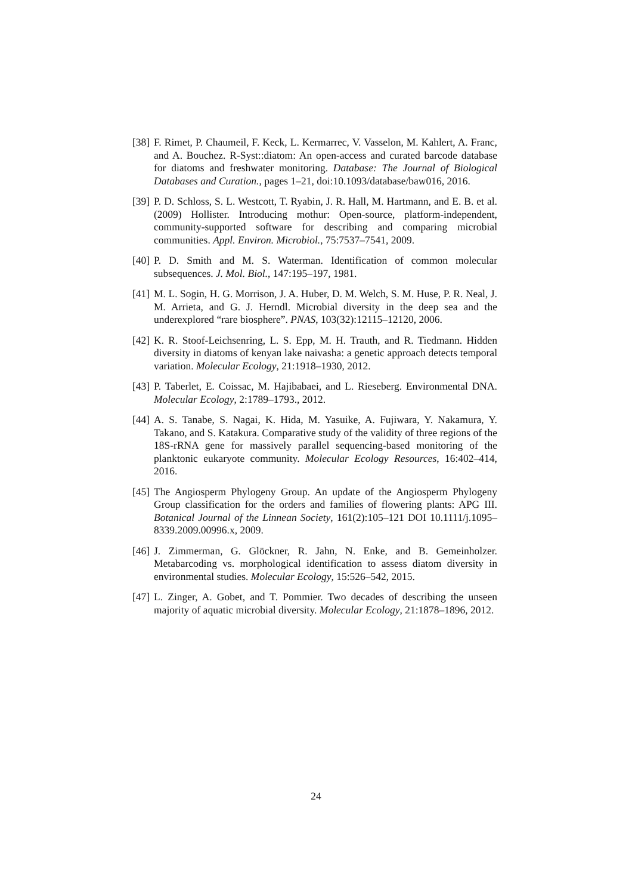[38] F. Rimet, P. Chaumeil, F. Keck, L. Kermarrec, V. Vasselon, M. Kahlert, A. Franc, and A. Bouchez. R-Syst::diatom: An open-access and curated barcode database for diatoms and freshwater monitoring. Database: The Journal of Biological Databases and Curation., pages 1–21, doi:10.1093/database/baw016, 2016.
[39] P. D. Schloss, S. L. Westcott, T. Ryabin, J. R. Hall, M. Hartmann, and E. B. et al. (2009) Hollister. Introducing mothur: Open-source, platform-independent, community-supported software for describing and comparing microbial communities. Appl. Environ. Microbiol., 75:7537–7541, 2009.
[40] P. D. Smith and M. S. Waterman. Identification of common molecular subsequences. J. Mol. Biol., 147:195–197, 1981.
[41] M. L. Sogin, H. G. Morrison, J. A. Huber, D. M. Welch, S. M. Huse, P. R. Neal, J. M. Arrieta, and G. J. Herndl. Microbial diversity in the deep sea and the underexplored “rare biosphere”. PNAS, 103(32):12115–12120, 2006.
[42] K. R. Stoof-Leichsenring, L. S. Epp, M. H. Trauth, and R. Tiedmann. Hidden diversity in diatoms of kenyan lake naivasha: a genetic approach detects temporal variation. Molecular Ecology, 21:1918–1930, 2012.
[43] P. Taberlet, E. Coissac, M. Hajibabaei, and L. Rieseberg. Environmental DNA. Molecular Ecology, 2:1789–1793., 2012.
[44] A. S. Tanabe, S. Nagai, K. Hida, M. Yasuike, A. Fujiwara, Y. Nakamura, Y. Takano, and S. Katakura. Comparative study of the validity of three regions of the 18S-rRNA gene for massively parallel sequencing-based monitoring of the planktonic eukaryote community. Molecular Ecology Resources, 16:402–414, 2016.
[45] The Angiosperm Phylogeny Group. An update of the Angiosperm Phylogeny Group classification for the orders and families of flowering plants: APG III. Botanical Journal of the Linnean Society, 161(2):105–121 DOI 10.1111/j.1095–8339.2009.00996.x, 2009.
[46] J. Zimmerman, G. Glöckner, R. Jahn, N. Enke, and B. Gemeinholzer. Metabarcoding vs. morphological identification to assess diatom diversity in environmental studies. Molecular Ecology, 15:526–542, 2015.
[47] L. Zinger, A. Gobet, and T. Pommier. Two decades of describing the unseen majority of aquatic microbial diversity. Molecular Ecology, 21:1878–1896, 2012.
24